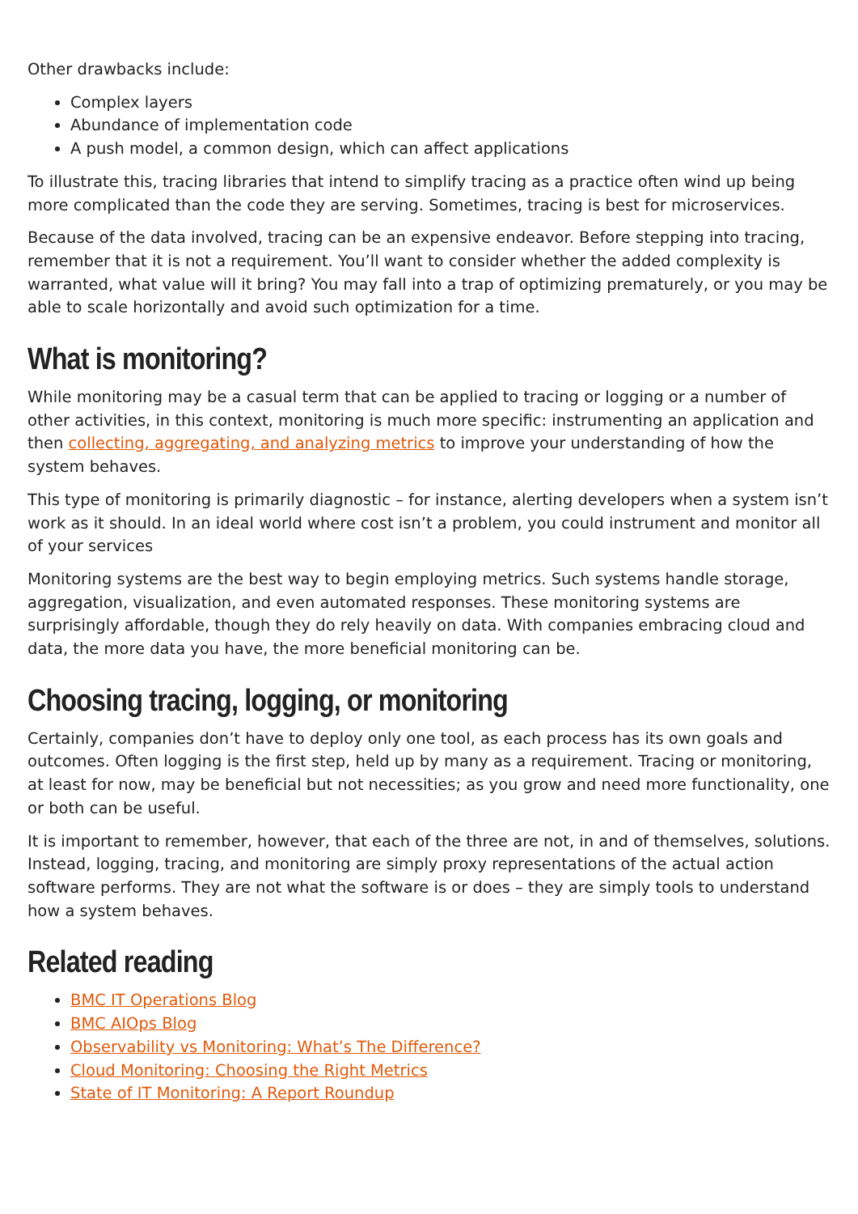Other drawbacks include:
Complex layers
Abundance of implementation code
A push model, a common design, which can affect applications
To illustrate this, tracing libraries that intend to simplify tracing as a practice often wind up being more complicated than the code they are serving. Sometimes, tracing is best for microservices.
Because of the data involved, tracing can be an expensive endeavor. Before stepping into tracing, remember that it is not a requirement. You’ll want to consider whether the added complexity is warranted, what value will it bring? You may fall into a trap of optimizing prematurely, or you may be able to scale horizontally and avoid such optimization for a time.
What is monitoring?
While monitoring may be a casual term that can be applied to tracing or logging or a number of other activities, in this context, monitoring is much more specific: instrumenting an application and then collecting, aggregating, and analyzing metrics to improve your understanding of how the system behaves.
This type of monitoring is primarily diagnostic – for instance, alerting developers when a system isn’t work as it should. In an ideal world where cost isn’t a problem, you could instrument and monitor all of your services
Monitoring systems are the best way to begin employing metrics. Such systems handle storage, aggregation, visualization, and even automated responses. These monitoring systems are surprisingly affordable, though they do rely heavily on data. With companies embracing cloud and data, the more data you have, the more beneficial monitoring can be.
Choosing tracing, logging, or monitoring
Certainly, companies don’t have to deploy only one tool, as each process has its own goals and outcomes. Often logging is the first step, held up by many as a requirement. Tracing or monitoring, at least for now, may be beneficial but not necessities; as you grow and need more functionality, one or both can be useful.
It is important to remember, however, that each of the three are not, in and of themselves, solutions. Instead, logging, tracing, and monitoring are simply proxy representations of the actual action software performs. They are not what the software is or does – they are simply tools to understand how a system behaves.
Related reading
BMC IT Operations Blog
BMC AIOps Blog
Observability vs Monitoring: What’s The Difference?
Cloud Monitoring: Choosing the Right Metrics
State of IT Monitoring: A Report Roundup